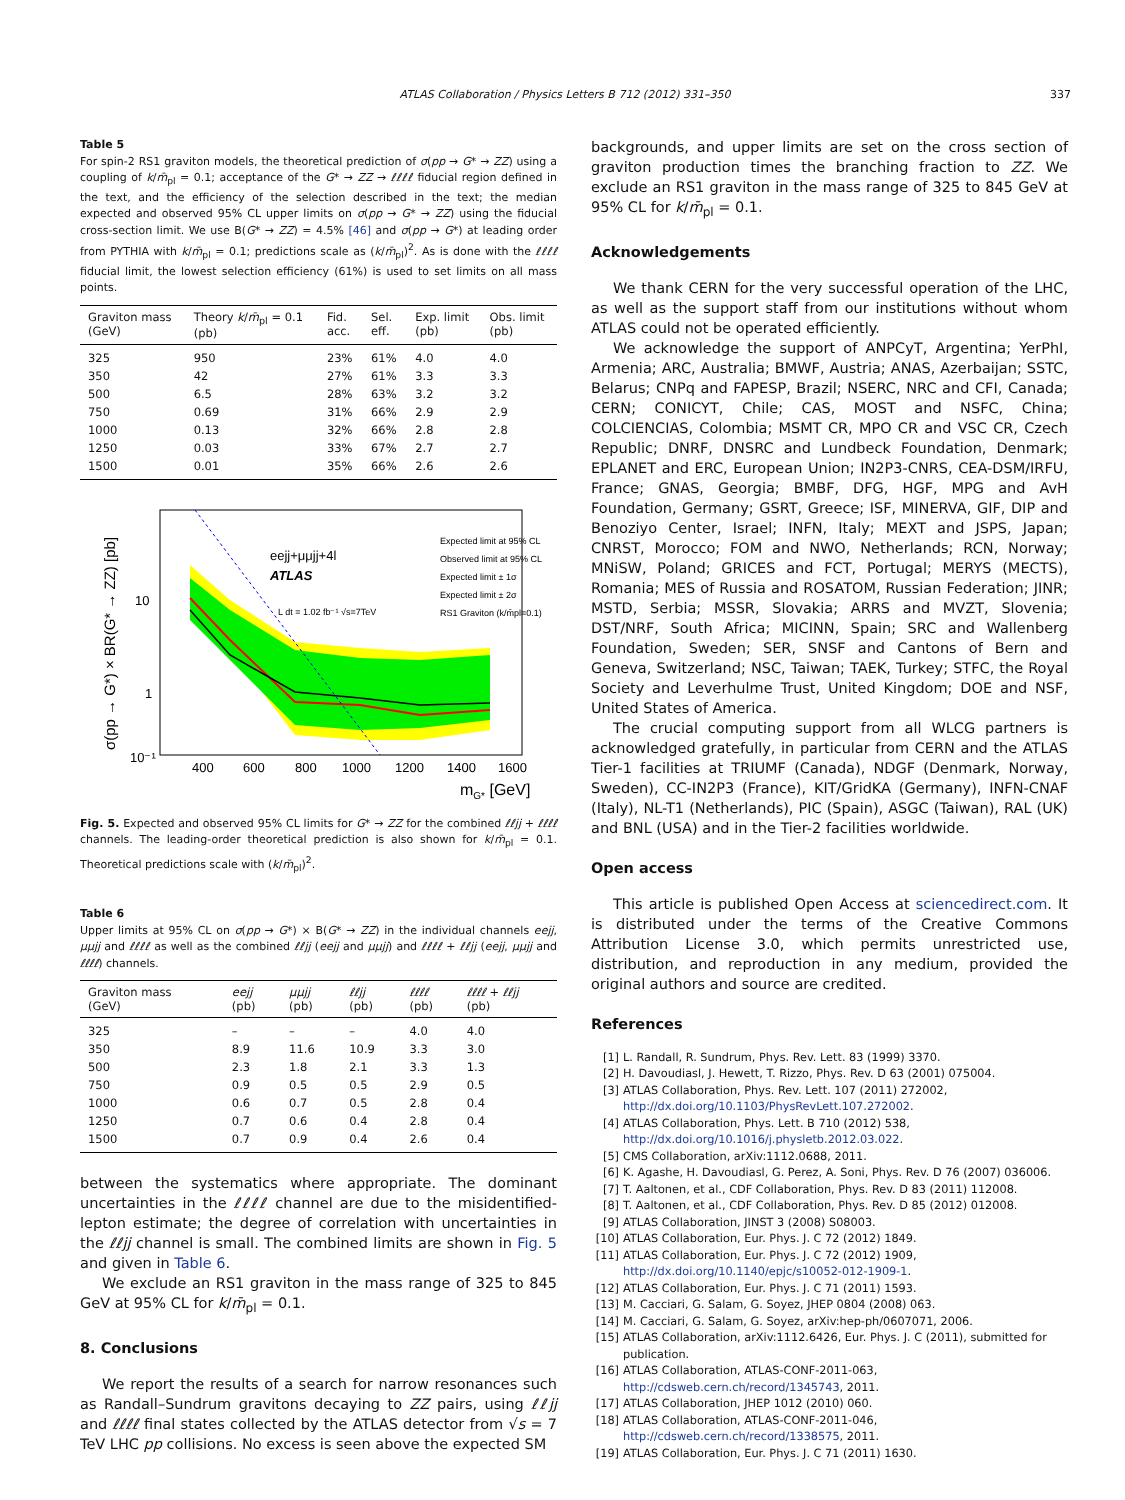ATLAS Collaboration / Physics Letters B 712 (2012) 331–350 337
Table 5
For spin-2 RS1 graviton models, the theoretical prediction of σ(pp → G* → ZZ) using a coupling of k/m̄<sub>pl</sub> = 0.1; acceptance of the G* → ZZ → ℓℓℓℓ fiducial region defined in the text, and the efficiency of the selection described in the text; the median expected and observed 95% CL upper limits on σ(pp → G* → ZZ) using the fiducial cross-section limit. We use B(G* → ZZ) = 4.5% [46] and σ(pp → G*) at leading order from PYTHIA with k/m̄<sub>pl</sub> = 0.1; predictions scale as (k/m̄<sub>pl</sub>)<sup>2</sup>. As is done with the ℓℓℓℓ fiducial limit, the lowest selection efficiency (61%) is used to set limits on all mass points.
| Graviton mass (GeV) | Theory k / m̄<sub>pl</sub> = 0.1 (pb) | Fid. acc. | Sel. eff. | Exp. limit (pb) | Obs. limit (pb) |
| --- | --- | --- | --- | --- | --- |
| 325 | 950 | 23% | 61% | 4.0 | 4.0 |
| 350 | 42 | 27% | 61% | 3.3 | 3.3 |
| 500 | 6.5 | 28% | 63% | 3.2 | 3.2 |
| 750 | 0.69 | 31% | 66% | 2.9 | 2.9 |
| 1000 | 0.13 | 32% | 66% | 2.8 | 2.8 |
| 1250 | 0.03 | 33% | 67% | 2.7 | 2.7 |
| 1500 | 0.01 | 35% | 66% | 2.6 | 2.6 |
eejj+μμjj+4l
ATLAS
L dt = 1.02 fb⁻¹ √s=7TeV
Expected limit at 95% CL
Observed limit at 95% CL
Expected limit ± 1σ
Expected limit ± 2σ
RS1 Graviton (k/m̄pl=0.1)
10
1
10⁻¹
400
600
800
1000
1200
1400
1600
mG* [GeV]
σ(pp → G*) × BR(G* → ZZ) [pb]
Fig. 5. Expected and observed 95% CL limits for G* → ZZ for the combined ℓℓjj + ℓℓℓℓ channels. The leading-order theoretical prediction is also shown for k/m̄<sub>pl</sub> = 0.1. Theoretical predictions scale with (k/m̄<sub>pl</sub>)<sup>2</sup>.
Table 6
Upper limits at 95% CL on σ(pp → G*) × B(G* → ZZ) in the individual channels eejj, μμjj and ℓℓℓℓ as well as the combined ℓℓjj (eejj and μμjj) and ℓℓℓℓ + ℓℓjj (eejj, μμjj and ℓℓℓℓ) channels.
| Graviton mass (GeV) | eejj (pb) | μμjj (pb) | ℓℓjj (pb) | ℓℓℓℓ (pb) | ℓℓℓℓ + ℓℓjj (pb) |
| --- | --- | --- | --- | --- | --- |
| 325 | – | – | – | 4.0 | 4.0 |
| 350 | 8.9 | 11.6 | 10.9 | 3.3 | 3.0 |
| 500 | 2.3 | 1.8 | 2.1 | 3.3 | 1.3 |
| 750 | 0.9 | 0.5 | 0.5 | 2.9 | 0.5 |
| 1000 | 0.6 | 0.7 | 0.5 | 2.8 | 0.4 |
| 1250 | 0.7 | 0.6 | 0.4 | 2.8 | 0.4 |
| 1500 | 0.7 | 0.9 | 0.4 | 2.6 | 0.4 |
between the systematics where appropriate. The dominant uncertainties in the ℓℓℓℓ channel are due to the misidentified-lepton estimate; the degree of correlation with uncertainties in the ℓℓjj channel is small. The combined limits are shown in Fig. 5 and given in Table 6.
We exclude an RS1 graviton in the mass range of 325 to 845 GeV at 95% CL for k/m̄<sub>pl</sub> = 0.1.
8. Conclusions
We report the results of a search for narrow resonances such as Randall–Sundrum gravitons decaying to ZZ pairs, using ℓℓjj and ℓℓℓℓ final states collected by the ATLAS detector from √s = 7 TeV LHC pp collisions. No excess is seen above the expected SM
backgrounds, and upper limits are set on the cross section of graviton production times the branching fraction to ZZ. We exclude an RS1 graviton in the mass range of 325 to 845 GeV at 95% CL for k/m̄<sub>pl</sub> = 0.1.
Acknowledgements
We thank CERN for the very successful operation of the LHC, as well as the support staff from our institutions without whom ATLAS could not be operated efficiently.
We acknowledge the support of ANPCyT, Argentina; YerPhI, Armenia; ARC, Australia; BMWF, Austria; ANAS, Azerbaijan; SSTC, Belarus; CNPq and FAPESP, Brazil; NSERC, NRC and CFI, Canada; CERN; CONICYT, Chile; CAS, MOST and NSFC, China; COLCIENCIAS, Colombia; MSMT CR, MPO CR and VSC CR, Czech Republic; DNRF, DNSRC and Lundbeck Foundation, Denmark; EPLANET and ERC, European Union; IN2P3-CNRS, CEA-DSM/IRFU, France; GNAS, Georgia; BMBF, DFG, HGF, MPG and AvH Foundation, Germany; GSRT, Greece; ISF, MINERVA, GIF, DIP and Benoziyo Center, Israel; INFN, Italy; MEXT and JSPS, Japan; CNRST, Morocco; FOM and NWO, Netherlands; RCN, Norway; MNiSW, Poland; GRICES and FCT, Portugal; MERYS (MECTS), Romania; MES of Russia and ROSATOM, Russian Federation; JINR; MSTD, Serbia; MSSR, Slovakia; ARRS and MVZT, Slovenia; DST/NRF, South Africa; MICINN, Spain; SRC and Wallenberg Foundation, Sweden; SER, SNSF and Cantons of Bern and Geneva, Switzerland; NSC, Taiwan; TAEK, Turkey; STFC, the Royal Society and Leverhulme Trust, United Kingdom; DOE and NSF, United States of America.
The crucial computing support from all WLCG partners is acknowledged gratefully, in particular from CERN and the ATLAS Tier-1 facilities at TRIUMF (Canada), NDGF (Denmark, Norway, Sweden), CC-IN2P3 (France), KIT/GridKA (Germany), INFN-CNAF (Italy), NL-T1 (Netherlands), PIC (Spain), ASGC (Taiwan), RAL (UK) and BNL (USA) and in the Tier-2 facilities worldwide.
Open access
This article is published Open Access at sciencedirect.com. It is distributed under the terms of the Creative Commons Attribution License 3.0, which permits unrestricted use, distribution, and reproduction in any medium, provided the original authors and source are credited.
References
[1] L. Randall, R. Sundrum, Phys. Rev. Lett. 83 (1999) 3370.
[2] H. Davoudiasl, J. Hewett, T. Rizzo, Phys. Rev. D 63 (2001) 075004.
[3] ATLAS Collaboration, Phys. Rev. Lett. 107 (2011) 272002, http://dx.doi.org/10.1103/PhysRevLett.107.272002.
[4] ATLAS Collaboration, Phys. Lett. B 710 (2012) 538, http://dx.doi.org/10.1016/j.physletb.2012.03.022.
[5] CMS Collaboration, arXiv:1112.0688, 2011.
[6] K. Agashe, H. Davoudiasl, G. Perez, A. Soni, Phys. Rev. D 76 (2007) 036006.
[7] T. Aaltonen, et al., CDF Collaboration, Phys. Rev. D 83 (2011) 112008.
[8] T. Aaltonen, et al., CDF Collaboration, Phys. Rev. D 85 (2012) 012008.
[9] ATLAS Collaboration, JINST 3 (2008) S08003.
[10] ATLAS Collaboration, Eur. Phys. J. C 72 (2012) 1849.
[11] ATLAS Collaboration, Eur. Phys. J. C 72 (2012) 1909, http://dx.doi.org/10.1140/epjc/s10052-012-1909-1.
[12] ATLAS Collaboration, Eur. Phys. J. C 71 (2011) 1593.
[13] M. Cacciari, G. Salam, G. Soyez, JHEP 0804 (2008) 063.
[14] M. Cacciari, G. Salam, G. Soyez, arXiv:hep-ph/0607071, 2006.
[15] ATLAS Collaboration, arXiv:1112.6426, Eur. Phys. J. C (2011), submitted for publication.
[16] ATLAS Collaboration, ATLAS-CONF-2011-063, http://cdsweb.cern.ch/record/1345743, 2011.
[17] ATLAS Collaboration, JHEP 1012 (2010) 060.
[18] ATLAS Collaboration, ATLAS-CONF-2011-046, http://cdsweb.cern.ch/record/1338575, 2011.
[19] ATLAS Collaboration, Eur. Phys. J. C 71 (2011) 1630.